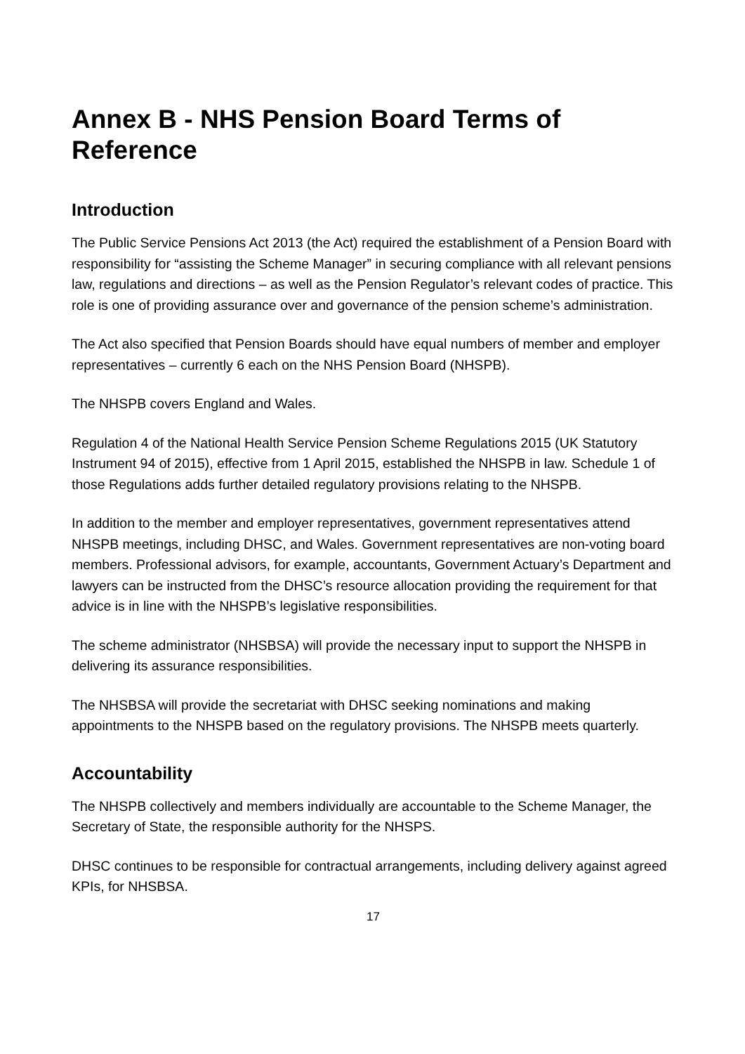Annex B - NHS Pension Board Terms of Reference
Introduction
The Public Service Pensions Act 2013 (the Act) required the establishment of a Pension Board with responsibility for “assisting the Scheme Manager” in securing compliance with all relevant pensions law, regulations and directions – as well as the Pension Regulator’s relevant codes of practice. This role is one of providing assurance over and governance of the pension scheme’s administration.
The Act also specified that Pension Boards should have equal numbers of member and employer representatives – currently 6 each on the NHS Pension Board (NHSPB).
The NHSPB covers England and Wales.
Regulation 4 of the National Health Service Pension Scheme Regulations 2015 (UK Statutory Instrument 94 of 2015), effective from 1 April 2015, established the NHSPB in law. Schedule 1 of those Regulations adds further detailed regulatory provisions relating to the NHSPB.
In addition to the member and employer representatives, government representatives attend NHSPB meetings, including DHSC, and Wales. Government representatives are non-voting board members. Professional advisors, for example, accountants, Government Actuary’s Department and lawyers can be instructed from the DHSC’s resource allocation providing the requirement for that advice is in line with the NHSPB’s legislative responsibilities.
The scheme administrator (NHSBSA) will provide the necessary input to support the NHSPB in delivering its assurance responsibilities.
The NHSBSA will provide the secretariat with DHSC seeking nominations and making appointments to the NHSPB based on the regulatory provisions. The NHSPB meets quarterly.
Accountability
The NHSPB collectively and members individually are accountable to the Scheme Manager, the Secretary of State, the responsible authority for the NHSPS.
DHSC continues to be responsible for contractual arrangements, including delivery against agreed KPIs, for NHSBSA.
17